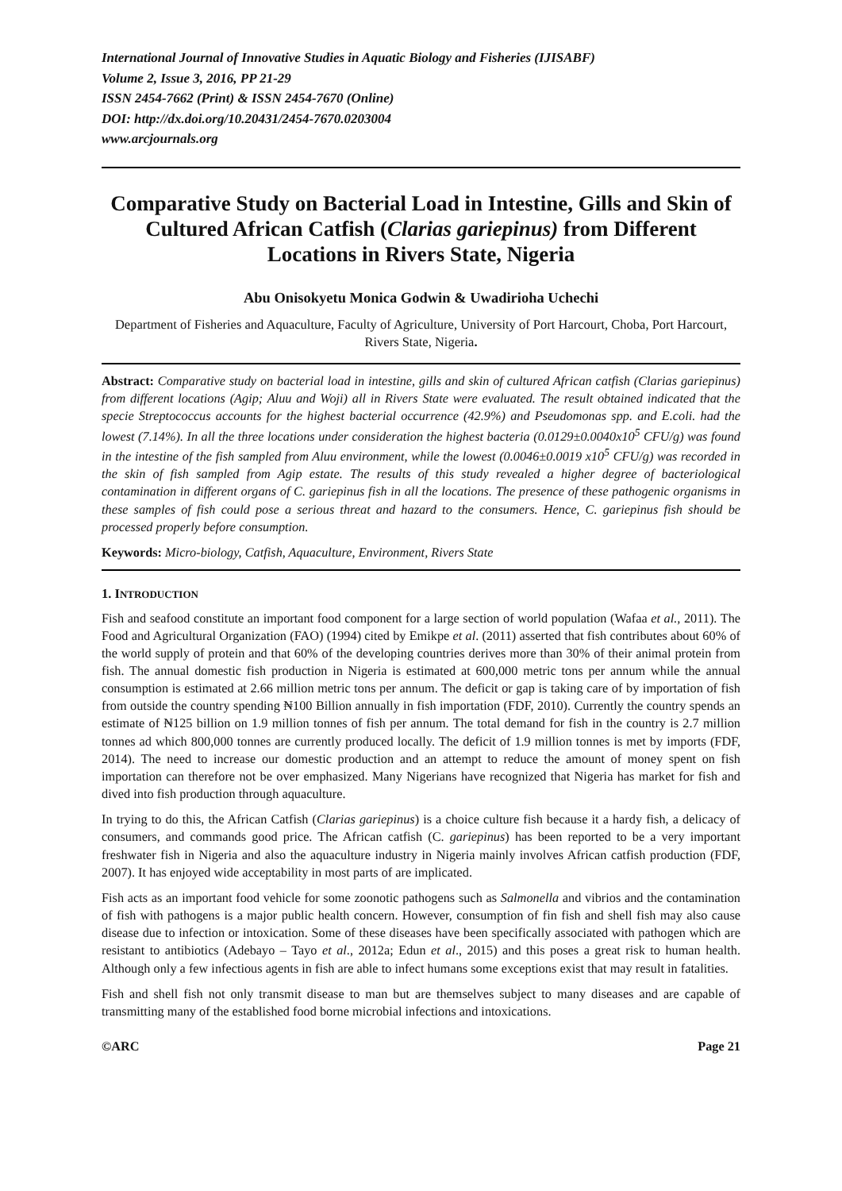International Journal of Innovative Studies in Aquatic Biology and Fisheries (IJISABF)
Volume 2, Issue 3, 2016, PP 21-29
ISSN 2454-7662 (Print) & ISSN 2454-7670 (Online)
DOI: http://dx.doi.org/10.20431/2454-7670.0203004
www.arcjournals.org
Comparative Study on Bacterial Load in Intestine, Gills and Skin of Cultured African Catfish (Clarias gariepinus) from Different Locations in Rivers State, Nigeria
Abu Onisokyetu Monica Godwin & Uwadirioha Uchechi
Department of Fisheries and Aquaculture, Faculty of Agriculture, University of Port Harcourt, Choba, Port Harcourt, Rivers State, Nigeria.
Abstract: Comparative study on bacterial load in intestine, gills and skin of cultured African catfish (Clarias gariepinus) from different locations (Agip; Aluu and Woji) all in Rivers State were evaluated. The result obtained indicated that the specie Streptococcus accounts for the highest bacterial occurrence (42.9%) and Pseudomonas spp. and E.coli. had the lowest (7.14%). In all the three locations under consideration the highest bacteria (0.0129±0.0040x10<sup>5</sup> CFU/g) was found in the intestine of the fish sampled from Aluu environment, while the lowest (0.0046±0.0019 x10<sup>5</sup> CFU/g) was recorded in the skin of fish sampled from Agip estate. The results of this study revealed a higher degree of bacteriological contamination in different organs of C. gariepinus fish in all the locations. The presence of these pathogenic organisms in these samples of fish could pose a serious threat and hazard to the consumers. Hence, C. gariepinus fish should be processed properly before consumption.
Keywords: Micro-biology, Catfish, Aquaculture, Environment, Rivers State
1. INTRODUCTION
Fish and seafood constitute an important food component for a large section of world population (Wafaa et al., 2011). The Food and Agricultural Organization (FAO) (1994) cited by Emikpe et al. (2011) asserted that fish contributes about 60% of the world supply of protein and that 60% of the developing countries derives more than 30% of their animal protein from fish. The annual domestic fish production in Nigeria is estimated at 600,000 metric tons per annum while the annual consumption is estimated at 2.66 million metric tons per annum. The deficit or gap is taking care of by importation of fish from outside the country spending ₦100 Billion annually in fish importation (FDF, 2010). Currently the country spends an estimate of ₦125 billion on 1.9 million tonnes of fish per annum. The total demand for fish in the country is 2.7 million tonnes ad which 800,000 tonnes are currently produced locally. The deficit of 1.9 million tonnes is met by imports (FDF, 2014). The need to increase our domestic production and an attempt to reduce the amount of money spent on fish importation can therefore not be over emphasized. Many Nigerians have recognized that Nigeria has market for fish and dived into fish production through aquaculture.
In trying to do this, the African Catfish (Clarias gariepinus) is a choice culture fish because it a hardy fish, a delicacy of consumers, and commands good price. The African catfish (C. gariepinus) has been reported to be a very important freshwater fish in Nigeria and also the aquaculture industry in Nigeria mainly involves African catfish production (FDF, 2007). It has enjoyed wide acceptability in most parts of are implicated.
Fish acts as an important food vehicle for some zoonotic pathogens such as Salmonella and vibrios and the contamination of fish with pathogens is a major public health concern. However, consumption of fin fish and shell fish may also cause disease due to infection or intoxication. Some of these diseases have been specifically associated with pathogen which are resistant to antibiotics (Adebayo – Tayo et al., 2012a; Edun et al., 2015) and this poses a great risk to human health. Although only a few infectious agents in fish are able to infect humans some exceptions exist that may result in fatalities.
Fish and shell fish not only transmit disease to man but are themselves subject to many diseases and are capable of transmitting many of the established food borne microbial infections and intoxications.
©ARC Page 21